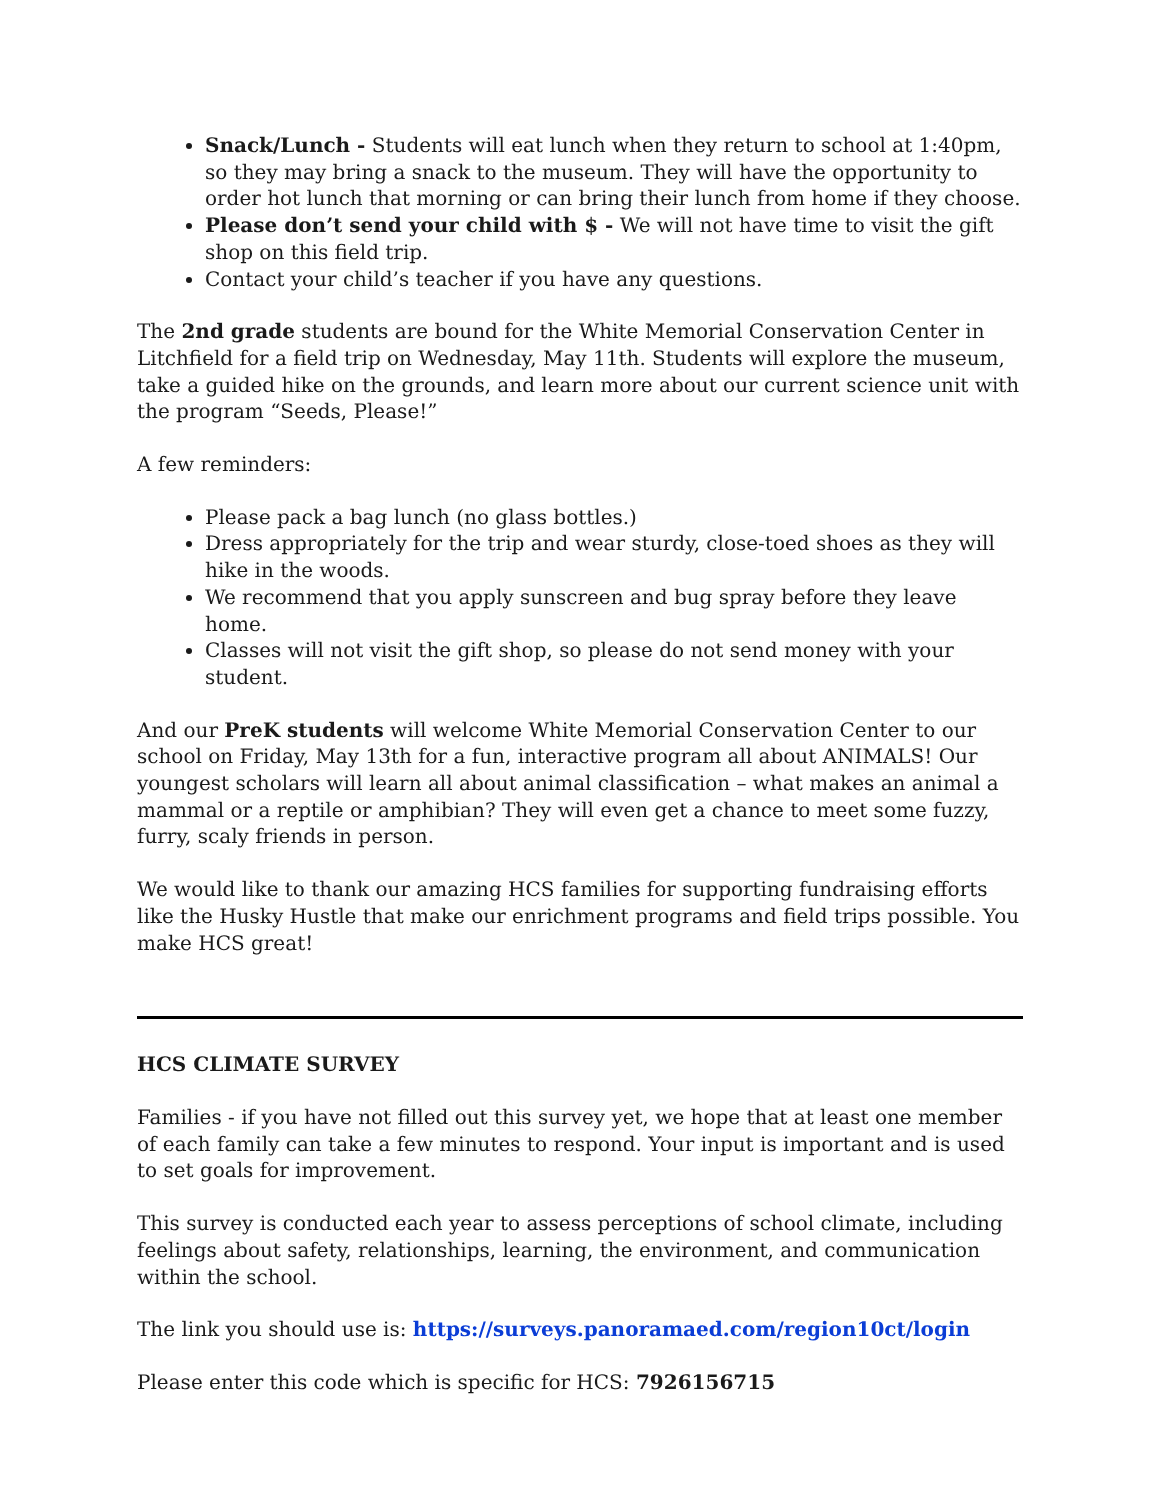Snack/Lunch - Students will eat lunch when they return to school at 1:40pm, so they may bring a snack to the museum. They will have the opportunity to order hot lunch that morning or can bring their lunch from home if they choose.
Please don’t send your child with $ - We will not have time to visit the gift shop on this field trip.
Contact your child’s teacher if you have any questions.
The 2nd grade students are bound for the White Memorial Conservation Center in Litchfield for a field trip on Wednesday, May 11th. Students will explore the museum, take a guided hike on the grounds, and learn more about our current science unit with the program “Seeds, Please!”
A few reminders:
Please pack a bag lunch (no glass bottles.)
Dress appropriately for the trip and wear sturdy, close-toed shoes as they will hike in the woods.
We recommend that you apply sunscreen and bug spray before they leave home.
Classes will not visit the gift shop, so please do not send money with your student.
And our PreK students will welcome White Memorial Conservation Center to our school on Friday, May 13th for a fun, interactive program all about ANIMALS! Our youngest scholars will learn all about animal classification – what makes an animal a mammal or a reptile or amphibian? They will even get a chance to meet some fuzzy, furry, scaly friends in person.
We would like to thank our amazing HCS families for supporting fundraising efforts like the Husky Hustle that make our enrichment programs and field trips possible. You make HCS great!
HCS CLIMATE SURVEY
Families - if you have not filled out this survey yet, we hope that at least one member of each family can take a few minutes to respond. Your input is important and is used to set goals for improvement.
This survey is conducted each year to assess perceptions of school climate, including feelings about safety, relationships, learning, the environment, and communication within the school.
The link you should use is: https://surveys.panoramaed.com/region10ct/login
Please enter this code which is specific for HCS: 7926156715